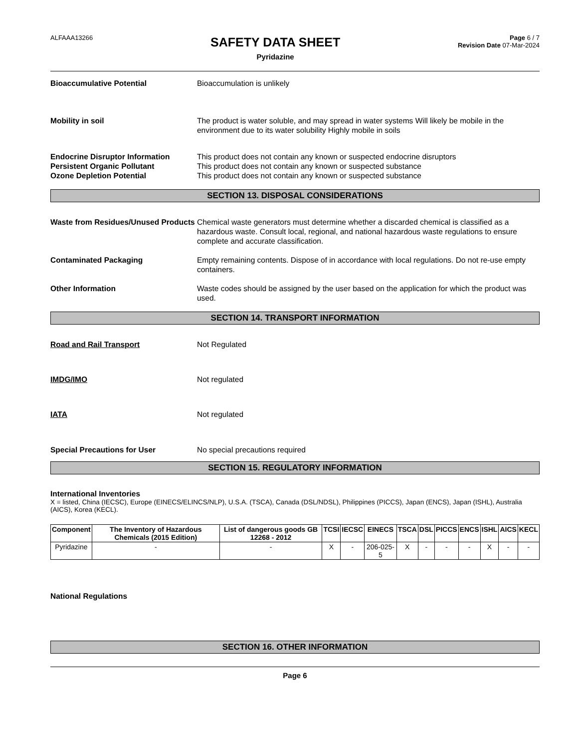ALFAAA13266
SAFETY DATA SHEET
Pyridazine
Page 6 / 7
Revision Date 07-Mar-2024
Bioaccumulative Potential Bioaccumulation is unlikely
Mobility in soil The product is water soluble, and may spread in water systems Will likely be mobile in the environment due to its water solubility Highly mobile in soils
Endocrine Disruptor Information This product does not contain any known or suspected endocrine disruptors
Persistent Organic Pollutant This product does not contain any known or suspected substance
Ozone Depletion Potential This product does not contain any known or suspected substance
SECTION 13. DISPOSAL CONSIDERATIONS
Waste from Residues/Unused Products
Chemical waste generators must determine whether a discarded chemical is classified as a hazardous waste. Consult local, regional, and national hazardous waste regulations to ensure complete and accurate classification.
Contaminated Packaging Empty remaining contents. Dispose of in accordance with local regulations. Do not re-use empty containers.
Other Information Waste codes should be assigned by the user based on the application for which the product was used.
SECTION 14. TRANSPORT INFORMATION
Road and Rail Transport Not Regulated
IMDG/IMO Not regulated
IATA Not regulated
Special Precautions for User No special precautions required
SECTION 15. REGULATORY INFORMATION
International Inventories
X = listed, China (IECSC), Europe (EINECS/ELINCS/NLP), U.S.A. (TSCA), Canada (DSL/NDSL), Philippines (PICCS), Japan (ENCS), Japan (ISHL), Australia (AICS), Korea (KECL).
| Component | The Inventory of Hazardous Chemicals (2015 Edition) | List of dangerous goods GB 12268 - 2012 | TCSI | IECSC | EINECS | TSCA | DSL | PICCS | ENCS | ISHL | AICS | KECL |
| --- | --- | --- | --- | --- | --- | --- | --- | --- | --- | --- | --- | --- |
| Pyridazine | - | - | X | - | 206-025-5 | X | - | - | - | X | - | - |
National Regulations
SECTION 16. OTHER INFORMATION
Page 6